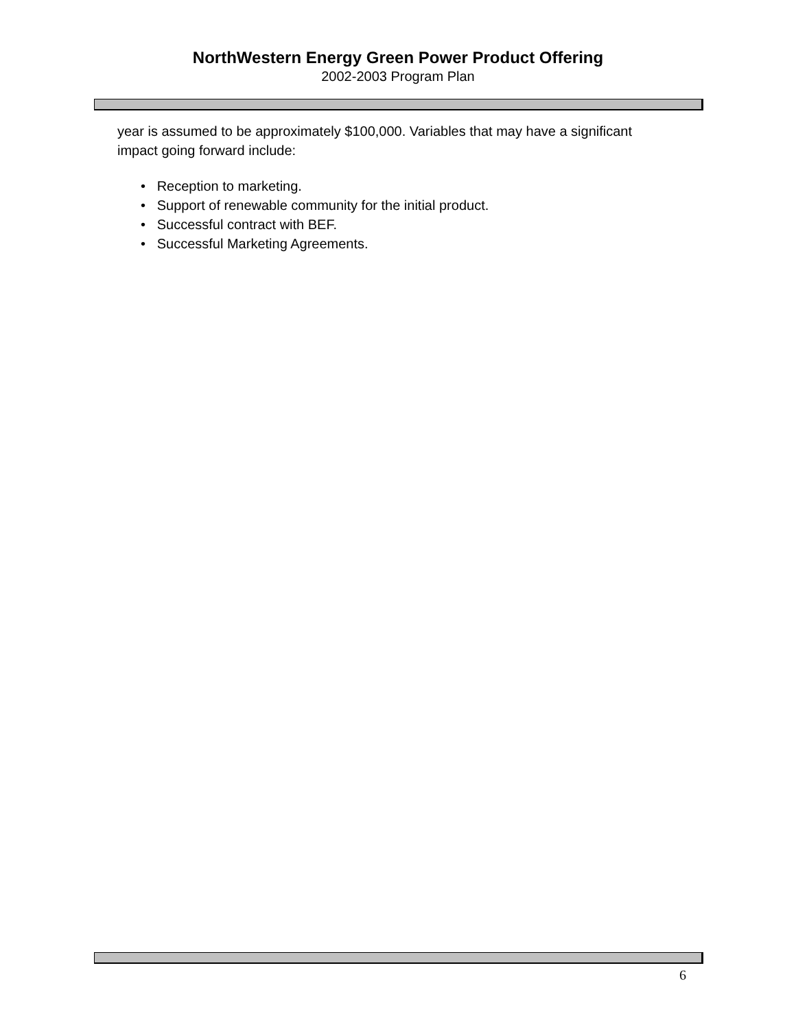NorthWestern Energy Green Power Product Offering
2002-2003 Program Plan
year is assumed to be approximately $100,000. Variables that may have a significant impact going forward include:
• Reception to marketing.
• Support of renewable community for the initial product.
• Successful contract with BEF.
• Successful Marketing Agreements.
6